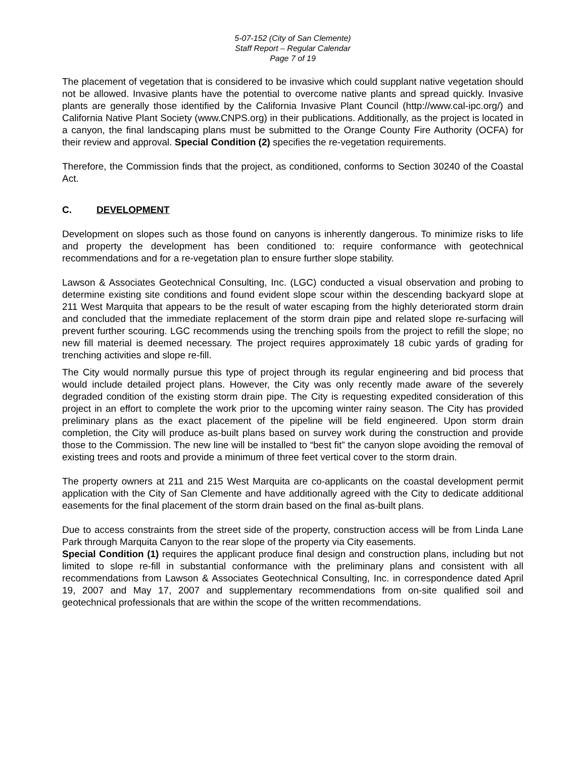5-07-152 (City of San Clemente)
Staff Report – Regular Calendar
Page 7 of 19
The placement of vegetation that is considered to be invasive which could supplant native vegetation should not be allowed. Invasive plants have the potential to overcome native plants and spread quickly. Invasive plants are generally those identified by the California Invasive Plant Council (http://www.cal-ipc.org/) and California Native Plant Society (www.CNPS.org) in their publications. Additionally, as the project is located in a canyon, the final landscaping plans must be submitted to the Orange County Fire Authority (OCFA) for their review and approval. Special Condition (2) specifies the re-vegetation requirements.
Therefore, the Commission finds that the project, as conditioned, conforms to Section 30240 of the Coastal Act.
C. DEVELOPMENT
Development on slopes such as those found on canyons is inherently dangerous. To minimize risks to life and property the development has been conditioned to: require conformance with geotechnical recommendations and for a re-vegetation plan to ensure further slope stability.
Lawson & Associates Geotechnical Consulting, Inc. (LGC) conducted a visual observation and probing to determine existing site conditions and found evident slope scour within the descending backyard slope at 211 West Marquita that appears to be the result of water escaping from the highly deteriorated storm drain and concluded that the immediate replacement of the storm drain pipe and related slope re-surfacing will prevent further scouring. LGC recommends using the trenching spoils from the project to refill the slope; no new fill material is deemed necessary. The project requires approximately 18 cubic yards of grading for trenching activities and slope re-fill.
The City would normally pursue this type of project through its regular engineering and bid process that would include detailed project plans. However, the City was only recently made aware of the severely degraded condition of the existing storm drain pipe. The City is requesting expedited consideration of this project in an effort to complete the work prior to the upcoming winter rainy season. The City has provided preliminary plans as the exact placement of the pipeline will be field engineered. Upon storm drain completion, the City will produce as-built plans based on survey work during the construction and provide those to the Commission. The new line will be installed to “best fit” the canyon slope avoiding the removal of existing trees and roots and provide a minimum of three feet vertical cover to the storm drain.
The property owners at 211 and 215 West Marquita are co-applicants on the coastal development permit application with the City of San Clemente and have additionally agreed with the City to dedicate additional easements for the final placement of the storm drain based on the final as-built plans.
Due to access constraints from the street side of the property, construction access will be from Linda Lane Park through Marquita Canyon to the rear slope of the property via City easements.
Special Condition (1) requires the applicant produce final design and construction plans, including but not limited to slope re-fill in substantial conformance with the preliminary plans and consistent with all recommendations from Lawson & Associates Geotechnical Consulting, Inc. in correspondence dated April 19, 2007 and May 17, 2007 and supplementary recommendations from on-site qualified soil and geotechnical professionals that are within the scope of the written recommendations.